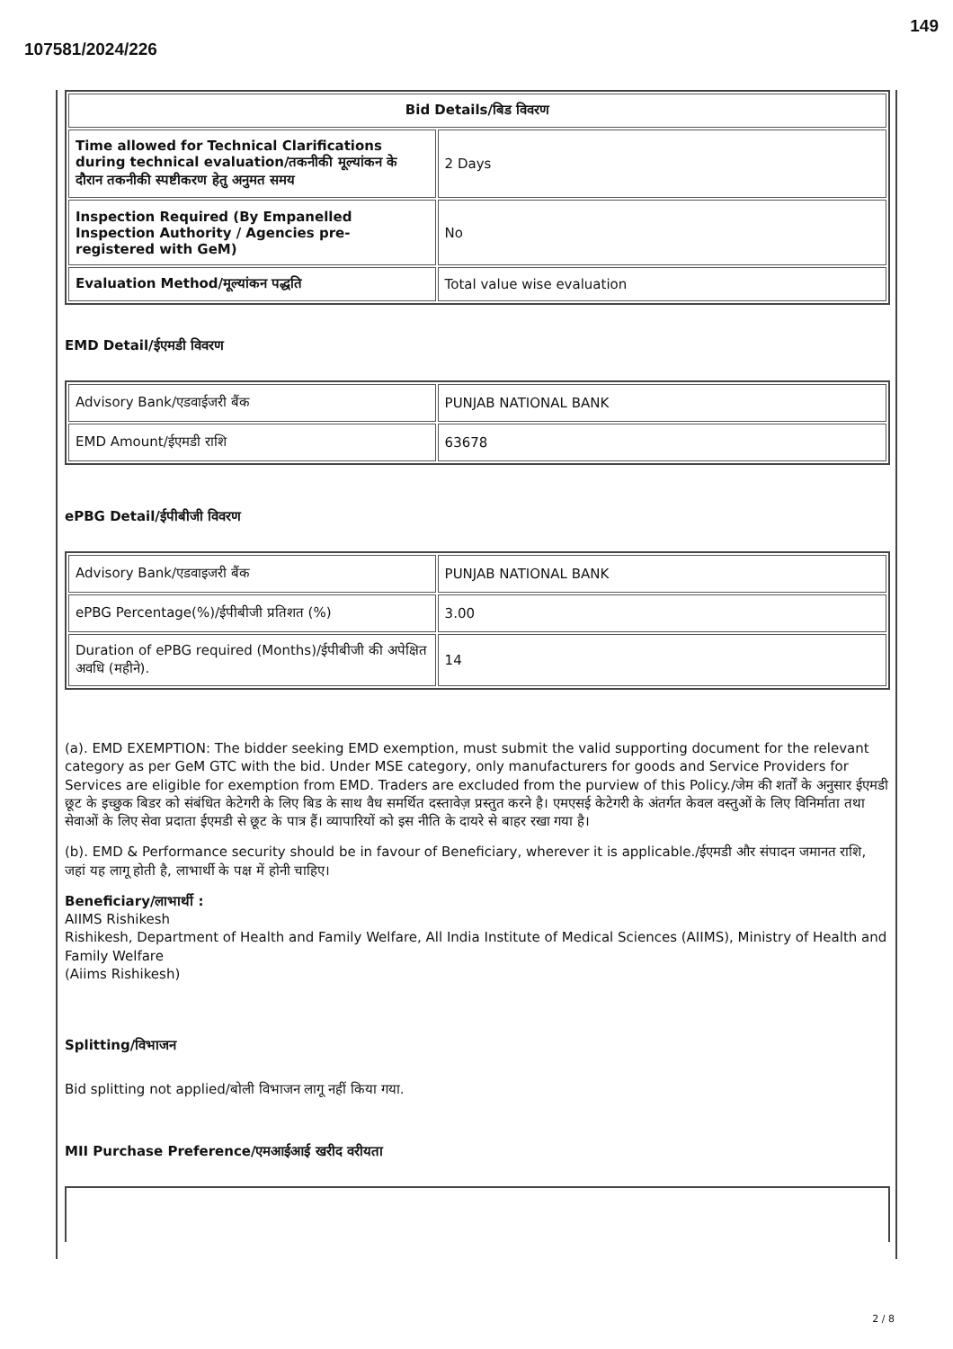149
107581/2024/226
| Bid Details/बिड विवरण | |
| --- | --- |
| Time allowed for Technical Clarifications during technical evaluation/तकनीकी मूल्यांकन के दौरान तकनीकी स्पष्टीकरण हेतु अनुमत समय | 2 Days |
| Inspection Required (By Empanelled Inspection Authority / Agencies pre-registered with GeM) | No |
| Evaluation Method/मूल्यांकन पद्धति | Total value wise evaluation |
EMD Detail/ईएमडी विवरण
| Advisory Bank/एडवाईजरी बैंक | PUNJAB NATIONAL BANK |
| EMD Amount/ईएमडी राशि | 63678 |
ePBG Detail/ईपीबीजी विवरण
| Advisory Bank/एडवाइजरी बैंक | PUNJAB NATIONAL BANK |
| ePBG Percentage(%)/ईपीबीजी प्रतिशत (%) | 3.00 |
| Duration of ePBG required (Months)/ईपीबीजी की अपेक्षित अवधि (महीने). | 14 |
(a). EMD EXEMPTION: The bidder seeking EMD exemption, must submit the valid supporting document for the relevant category as per GeM GTC with the bid. Under MSE category, only manufacturers for goods and Service Providers for Services are eligible for exemption from EMD. Traders are excluded from the purview of this Policy./जेम की शर्तों के अनुसार ईएमडी छूट के इच्छुक बिडर को संबंधित केटेगरी के लिए बिड के साथ वैध समर्थित दस्तावेज़ प्रस्तुत करने है। एमएसई केटेगरी के अंतर्गत केवल वस्तुओं के लिए विनिर्माता तथा सेवाओं के लिए सेवा प्रदाता ईएमडी से छूट के पात्र हैं। व्यापारियों को इस नीति के दायरे से बाहर रखा गया है।
(b). EMD & Performance security should be in favour of Beneficiary, wherever it is applicable./ईएमडी और संपादन जमानत राशि, जहां यह लागू होती है, लाभार्थी के पक्ष में होनी चाहिए।
Beneficiary/लाभार्थी :
AIIMS Rishikesh
Rishikesh, Department of Health and Family Welfare, All India Institute of Medical Sciences (AIIMS), Ministry of Health and Family Welfare
(Aiims Rishikesh)
Splitting/विभाजन
Bid splitting not applied/बोली विभाजन लागू नहीं किया गया.
MII Purchase Preference/एमआईआई खरीद वरीयता
2 / 8